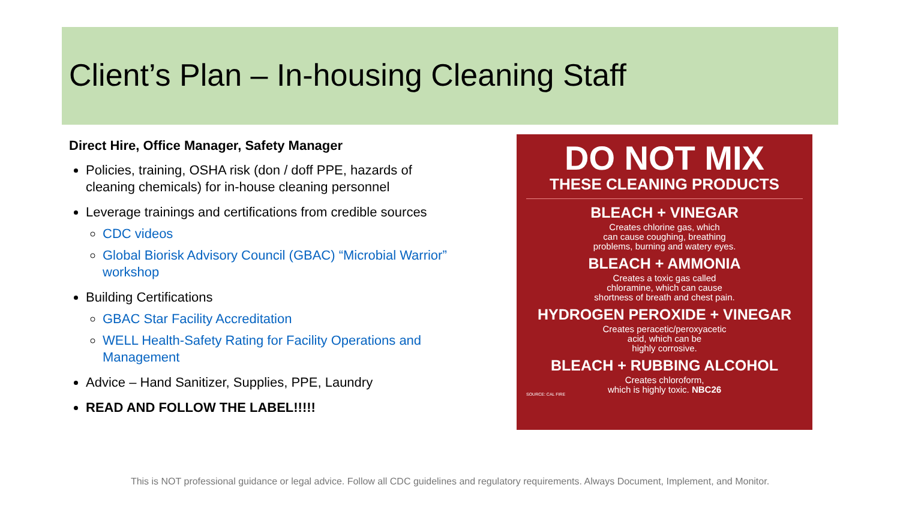Client’s Plan – In-housing Cleaning Staff
Direct Hire, Office Manager, Safety Manager
Policies, training, OSHA risk (don / doff PPE, hazards of cleaning chemicals) for in-house cleaning personnel
Leverage trainings and certifications from credible sources
CDC videos
Global Biorisk Advisory Council (GBAC) “Microbial Warrior” workshop
Building Certifications
GBAC Star Facility Accreditation
WELL Health-Safety Rating for Facility Operations and Management
Advice – Hand Sanitizer, Supplies, PPE, Laundry
READ AND FOLLOW THE LABEL!!!!!
DO NOT MIX
THESE CLEANING PRODUCTS
BLEACH + VINEGAR
Creates chlorine gas, which
can cause coughing, breathing
problems, burning and watery eyes.
BLEACH + AMMONIA
Creates a toxic gas called
chloramine, which can cause
shortness of breath and chest pain.
HYDROGEN PEROXIDE + VINEGAR
Creates peracetic/peroxyacetic
acid, which can be
highly corrosive.
BLEACH + RUBBING ALCOHOL
Creates chloroform,
which is highly toxic. NBC26
SOURCE: CAL FIRE
This is NOT professional guidance or legal advice. Follow all CDC guidelines and regulatory requirements. Always Document, Implement, and Monitor.